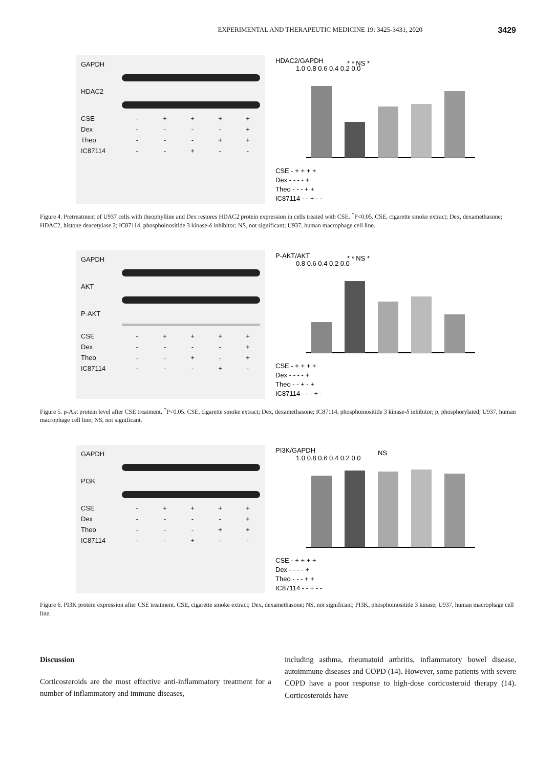EXPERIMENTAL AND THERAPEUTIC MEDICINE 19: 3425-3431, 2020 3429
GAPDH
HDAC2
CSE
-
+
+
+
+
Dex
-
-
-
-
+
Theo
-
-
-
+
+
IC87114
-
-
+
-
-
HDAC2/GAPDH
1.0 0.8 0.6 0.4 0.2 0.0
* * NS *
CSE - + + + +
Dex - - - - +
Theo - - - + +
IC87114 - - + - -
Figure 4. Pretreatment of U937 cells with theophylline and Dex restores HDAC2 protein expression in cells treated with CSE. <sup>*</sup>P<0.05. CSE, cigarette smoke extract; Dex, dexamethasone; HDAC2, histone deacetylase 2; IC87114, phosphoinositide 3 kinase-δ inhibitor; NS, not significant; U937, human macrophage cell line.
GAPDH
AKT
P-AKT
CSE
-
+
+
+
+
Dex
-
-
-
-
+
Theo
-
-
+
-
+
IC87114
-
-
-
+
-
P-AKT/AKT
0.8 0.6 0.4 0.2 0.0
* * NS *
CSE - + + + +
Dex - - - - +
Theo - - + - +
IC87114 - - - + -
Figure 5. p-Akt protein level after CSE treatment. <sup>*</sup>P<0.05. CSE, cigarette smoke extract; Dex, dexamethasone; IC87114, phosphoinositide 3 kinase-δ inhibitor; p, phosphorylated; U937, human macrophage cell line; NS, not significant.
GAPDH
PI3K
CSE
-
+
+
+
+
Dex
-
-
-
-
+
Theo
-
-
-
+
+
IC87114
-
-
+
-
-
PI3K/GAPDH
1.0 0.8 0.6 0.4 0.2 0.0
NS
CSE - + + + +
Dex - - - - +
Theo - - - + +
IC87114 - - + - -
Figure 6. PI3K protein expression after CSE treatment. CSE, cigarette smoke extract; Dex, dexamethasone; NS, not significant; PI3K, phosphoinositide 3 kinase; U937, human macrophage cell line.
Discussion
Corticosteroids are the most effective anti-inflammatory treatment for a number of inflammatory and immune diseases,
including asthma, rheumatoid arthritis, inflammatory bowel disease, autoimmune diseases and COPD (14). However, some patients with severe COPD have a poor response to high-dose corticosteroid therapy (14). Corticosteroids have